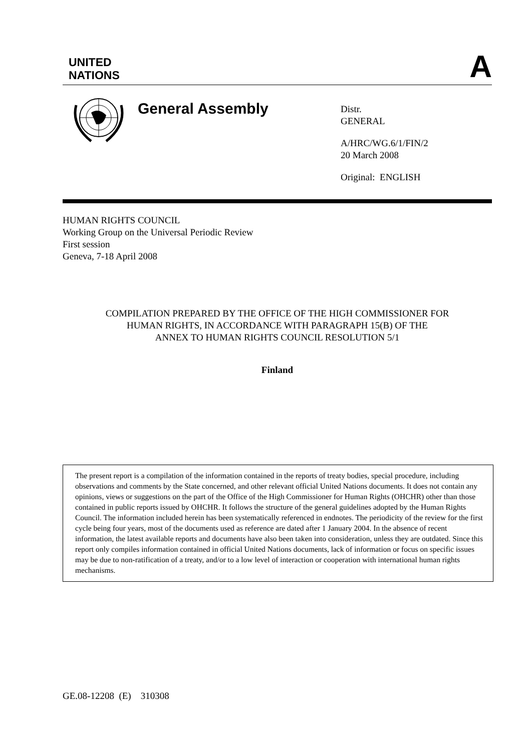UNITED
NATIONS
A
General Assembly
Distr.
GENERAL
A/HRC/WG.6/1/FIN/2
20 March 2008
Original: ENGLISH
HUMAN RIGHTS COUNCIL
Working Group on the Universal Periodic Review
First session
Geneva, 7-18 April 2008
COMPILATION PREPARED BY THE OFFICE OF THE HIGH COMMISSIONER FOR
HUMAN RIGHTS, IN ACCORDANCE WITH PARAGRAPH 15(B) OF THE
ANNEX TO HUMAN RIGHTS COUNCIL RESOLUTION 5/1
Finland
The present report is a compilation of the information contained in the reports of treaty bodies, special procedure, including observations and comments by the State concerned, and other relevant official United Nations documents. It does not contain any opinions, views or suggestions on the part of the Office of the High Commissioner for Human Rights (OHCHR) other than those contained in public reports issued by OHCHR. It follows the structure of the general guidelines adopted by the Human Rights Council. The information included herein has been systematically referenced in endnotes. The periodicity of the review for the first cycle being four years, most of the documents used as reference are dated after 1 January 2004. In the absence of recent information, the latest available reports and documents have also been taken into consideration, unless they are outdated. Since this report only compiles information contained in official United Nations documents, lack of information or focus on specific issues may be due to non-ratification of a treaty, and/or to a low level of interaction or cooperation with international human rights mechanisms.
GE.08-12208 (E) 310308